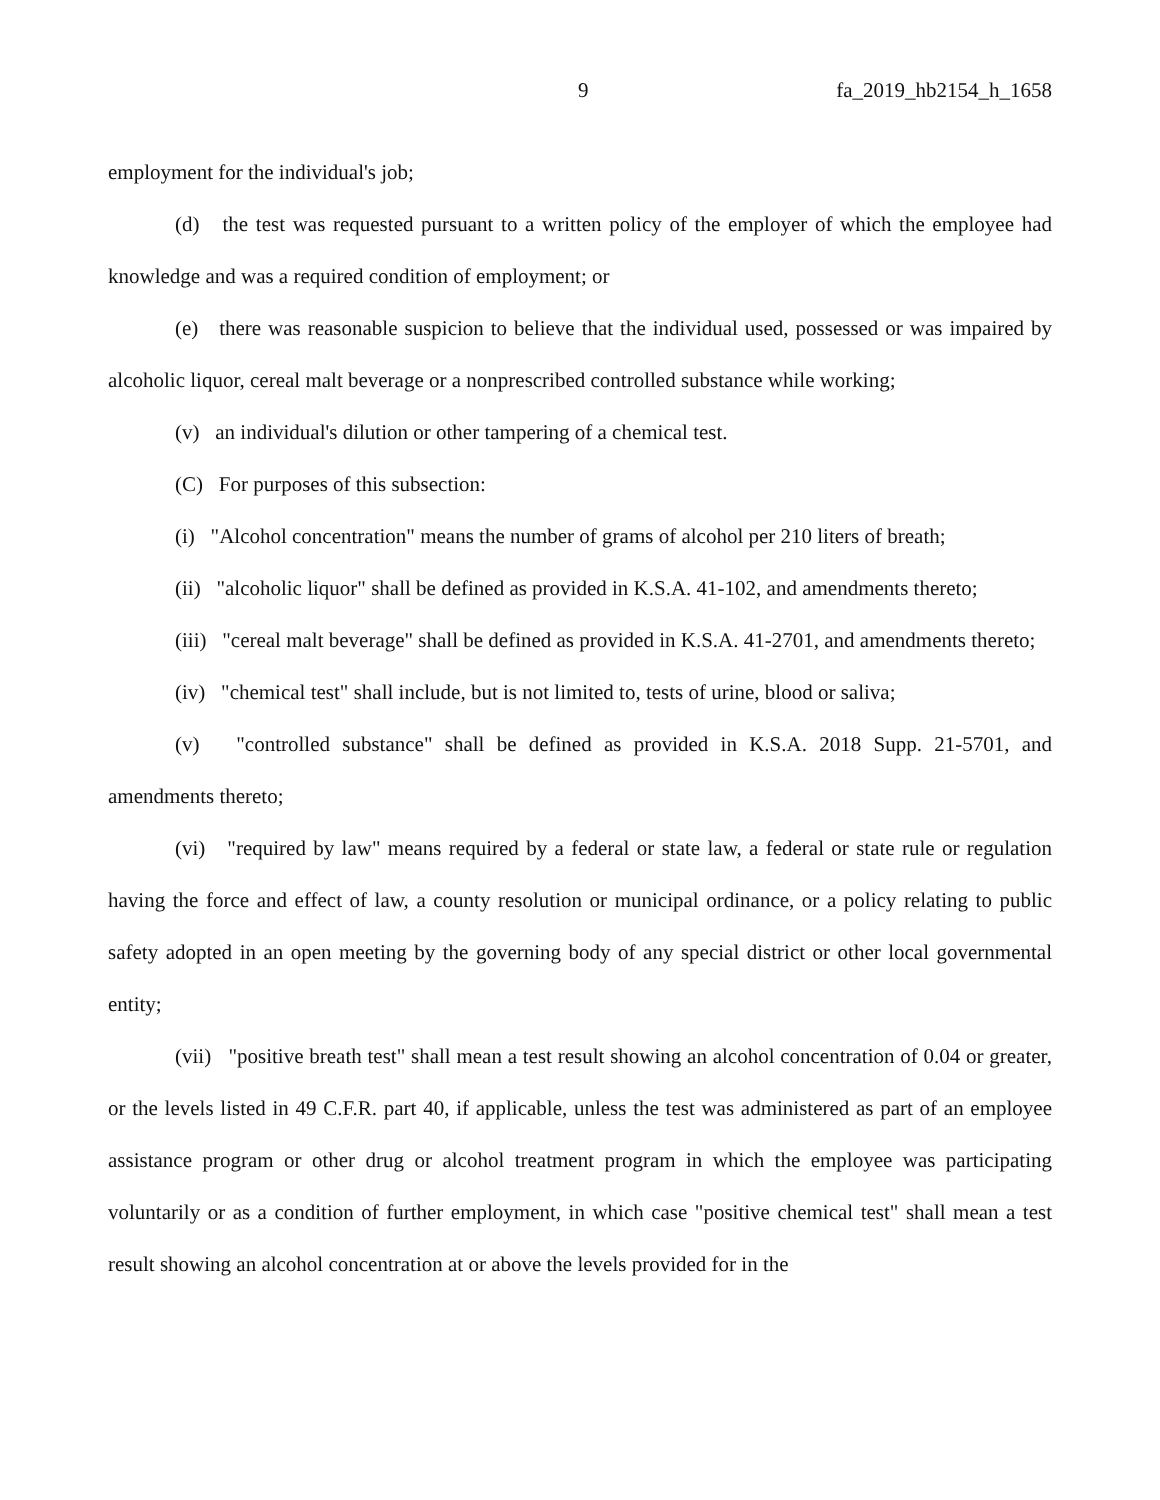9 fa_2019_hb2154_h_1658
employment for the individual's job;
(d) the test was requested pursuant to a written policy of the employer of which the employee had knowledge and was a required condition of employment; or
(e) there was reasonable suspicion to believe that the individual used, possessed or was impaired by alcoholic liquor, cereal malt beverage or a nonprescribed controlled substance while working;
(v) an individual's dilution or other tampering of a chemical test.
(C) For purposes of this subsection:
(i) "Alcohol concentration" means the number of grams of alcohol per 210 liters of breath;
(ii) "alcoholic liquor" shall be defined as provided in K.S.A. 41-102, and amendments thereto;
(iii) "cereal malt beverage" shall be defined as provided in K.S.A. 41-2701, and amendments thereto;
(iv) "chemical test" shall include, but is not limited to, tests of urine, blood or saliva;
(v) "controlled substance" shall be defined as provided in K.S.A. 2018 Supp. 21-5701, and amendments thereto;
(vi) "required by law" means required by a federal or state law, a federal or state rule or regulation having the force and effect of law, a county resolution or municipal ordinance, or a policy relating to public safety adopted in an open meeting by the governing body of any special district or other local governmental entity;
(vii) "positive breath test" shall mean a test result showing an alcohol concentration of 0.04 or greater, or the levels listed in 49 C.F.R. part 40, if applicable, unless the test was administered as part of an employee assistance program or other drug or alcohol treatment program in which the employee was participating voluntarily or as a condition of further employment, in which case "positive chemical test" shall mean a test result showing an alcohol concentration at or above the levels provided for in the